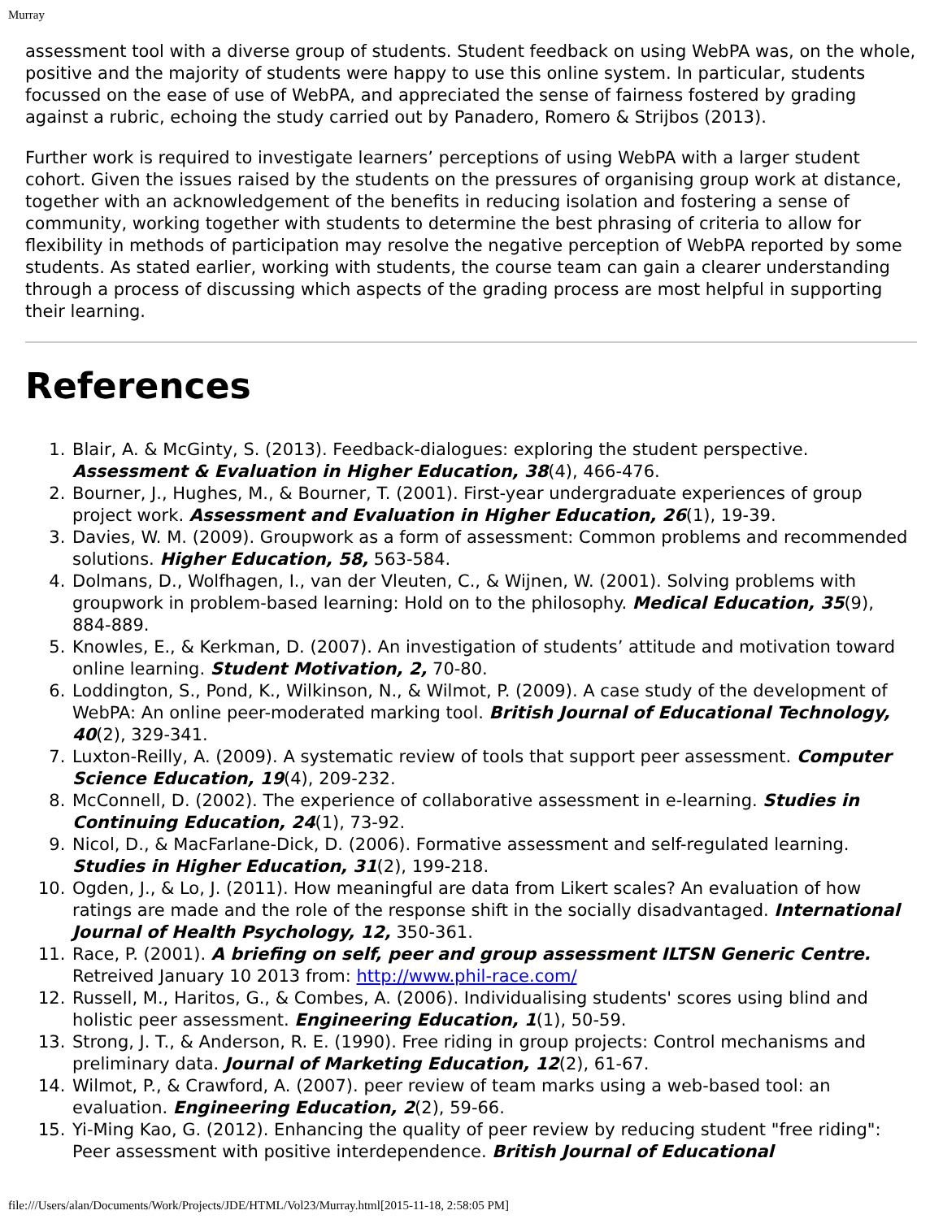Murray
assessment tool with a diverse group of students. Student feedback on using WebPA was, on the whole, positive and the majority of students were happy to use this online system. In particular, students focussed on the ease of use of WebPA, and appreciated the sense of fairness fostered by grading against a rubric, echoing the study carried out by Panadero, Romero & Strijbos (2013).
Further work is required to investigate learners’ perceptions of using WebPA with a larger student cohort. Given the issues raised by the students on the pressures of organising group work at distance, together with an acknowledgement of the benefits in reducing isolation and fostering a sense of community, working together with students to determine the best phrasing of criteria to allow for flexibility in methods of participation may resolve the negative perception of WebPA reported by some students. As stated earlier, working with students, the course team can gain a clearer understanding through a process of discussing which aspects of the grading process are most helpful in supporting their learning.
References
1. Blair, A. & McGinty, S. (2013). Feedback-dialogues: exploring the student perspective. Assessment & Evaluation in Higher Education, 38(4), 466-476.
2. Bourner, J., Hughes, M., & Bourner, T. (2001). First-year undergraduate experiences of group project work. Assessment and Evaluation in Higher Education, 26(1), 19-39.
3. Davies, W. M. (2009). Groupwork as a form of assessment: Common problems and recommended solutions. Higher Education, 58, 563-584.
4. Dolmans, D., Wolfhagen, I., van der Vleuten, C., & Wijnen, W. (2001). Solving problems with groupwork in problem-based learning: Hold on to the philosophy. Medical Education, 35(9), 884-889.
5. Knowles, E., & Kerkman, D. (2007). An investigation of students’ attitude and motivation toward online learning. Student Motivation, 2, 70-80.
6. Loddington, S., Pond, K., Wilkinson, N., & Wilmot, P. (2009). A case study of the development of WebPA: An online peer-moderated marking tool. British Journal of Educational Technology, 40(2), 329-341.
7. Luxton-Reilly, A. (2009). A systematic review of tools that support peer assessment. Computer Science Education, 19(4), 209-232.
8. McConnell, D. (2002). The experience of collaborative assessment in e-learning. Studies in Continuing Education, 24(1), 73-92.
9. Nicol, D., & MacFarlane-Dick, D. (2006). Formative assessment and self-regulated learning. Studies in Higher Education, 31(2), 199-218.
10. Ogden, J., & Lo, J. (2011). How meaningful are data from Likert scales? An evaluation of how ratings are made and the role of the response shift in the socially disadvantaged. International Journal of Health Psychology, 12, 350-361.
11. Race, P. (2001). A briefing on self, peer and group assessment ILTSN Generic Centre. Retreived January 10 2013 from: http://www.phil-race.com/
12. Russell, M., Haritos, G., & Combes, A. (2006). Individualising students' scores using blind and holistic peer assessment. Engineering Education, 1(1), 50-59.
13. Strong, J. T., & Anderson, R. E. (1990). Free riding in group projects: Control mechanisms and preliminary data. Journal of Marketing Education, 12(2), 61-67.
14. Wilmot, P., & Crawford, A. (2007). peer review of team marks using a web-based tool: an evaluation. Engineering Education, 2(2), 59-66.
15. Yi-Ming Kao, G. (2012). Enhancing the quality of peer review by reducing student "free riding": Peer assessment with positive interdependence. British Journal of Educational
file:///Users/alan/Documents/Work/Projects/JDE/HTML/Vol23/Murray.html[2015-11-18, 2:58:05 PM]